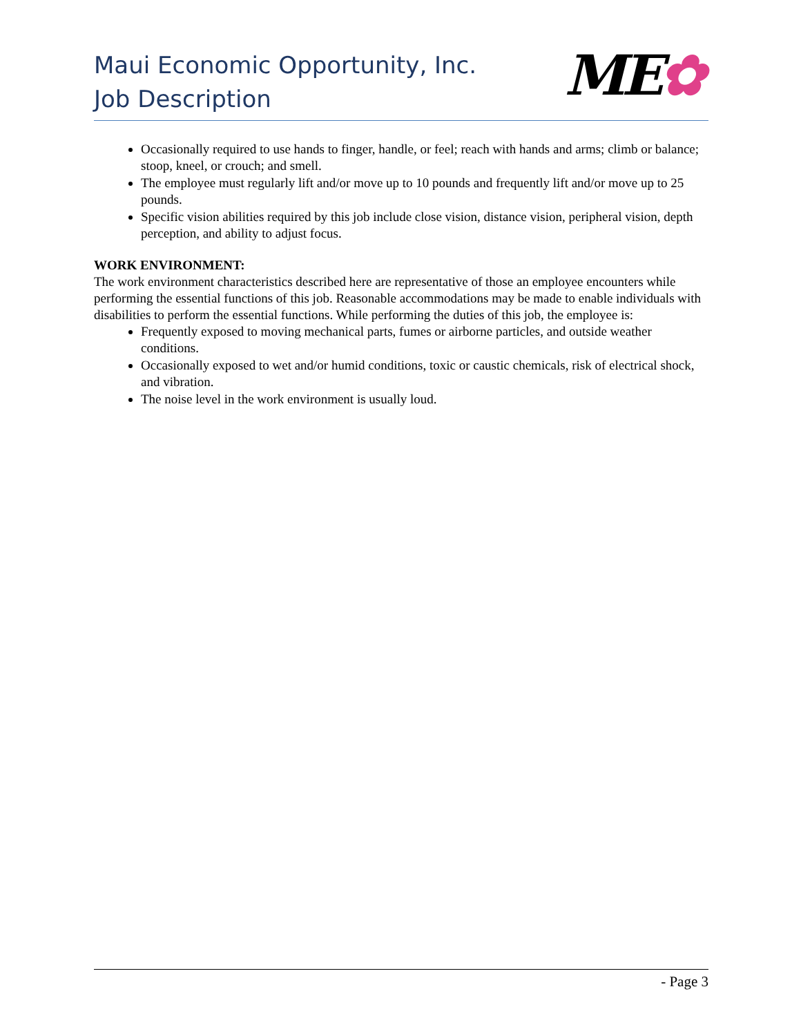Maui Economic Opportunity, Inc.
Job Description
ME✿
Occasionally required to use hands to finger, handle, or feel; reach with hands and arms; climb or balance; stoop, kneel, or crouch; and smell.
The employee must regularly lift and/or move up to 10 pounds and frequently lift and/or move up to 25 pounds.
Specific vision abilities required by this job include close vision, distance vision, peripheral vision, depth perception, and ability to adjust focus.
WORK ENVIRONMENT:
The work environment characteristics described here are representative of those an employee encounters while performing the essential functions of this job. Reasonable accommodations may be made to enable individuals with disabilities to perform the essential functions. While performing the duties of this job, the employee is:
Frequently exposed to moving mechanical parts, fumes or airborne particles, and outside weather conditions.
Occasionally exposed to wet and/or humid conditions, toxic or caustic chemicals, risk of electrical shock, and vibration.
The noise level in the work environment is usually loud.
- Page 3